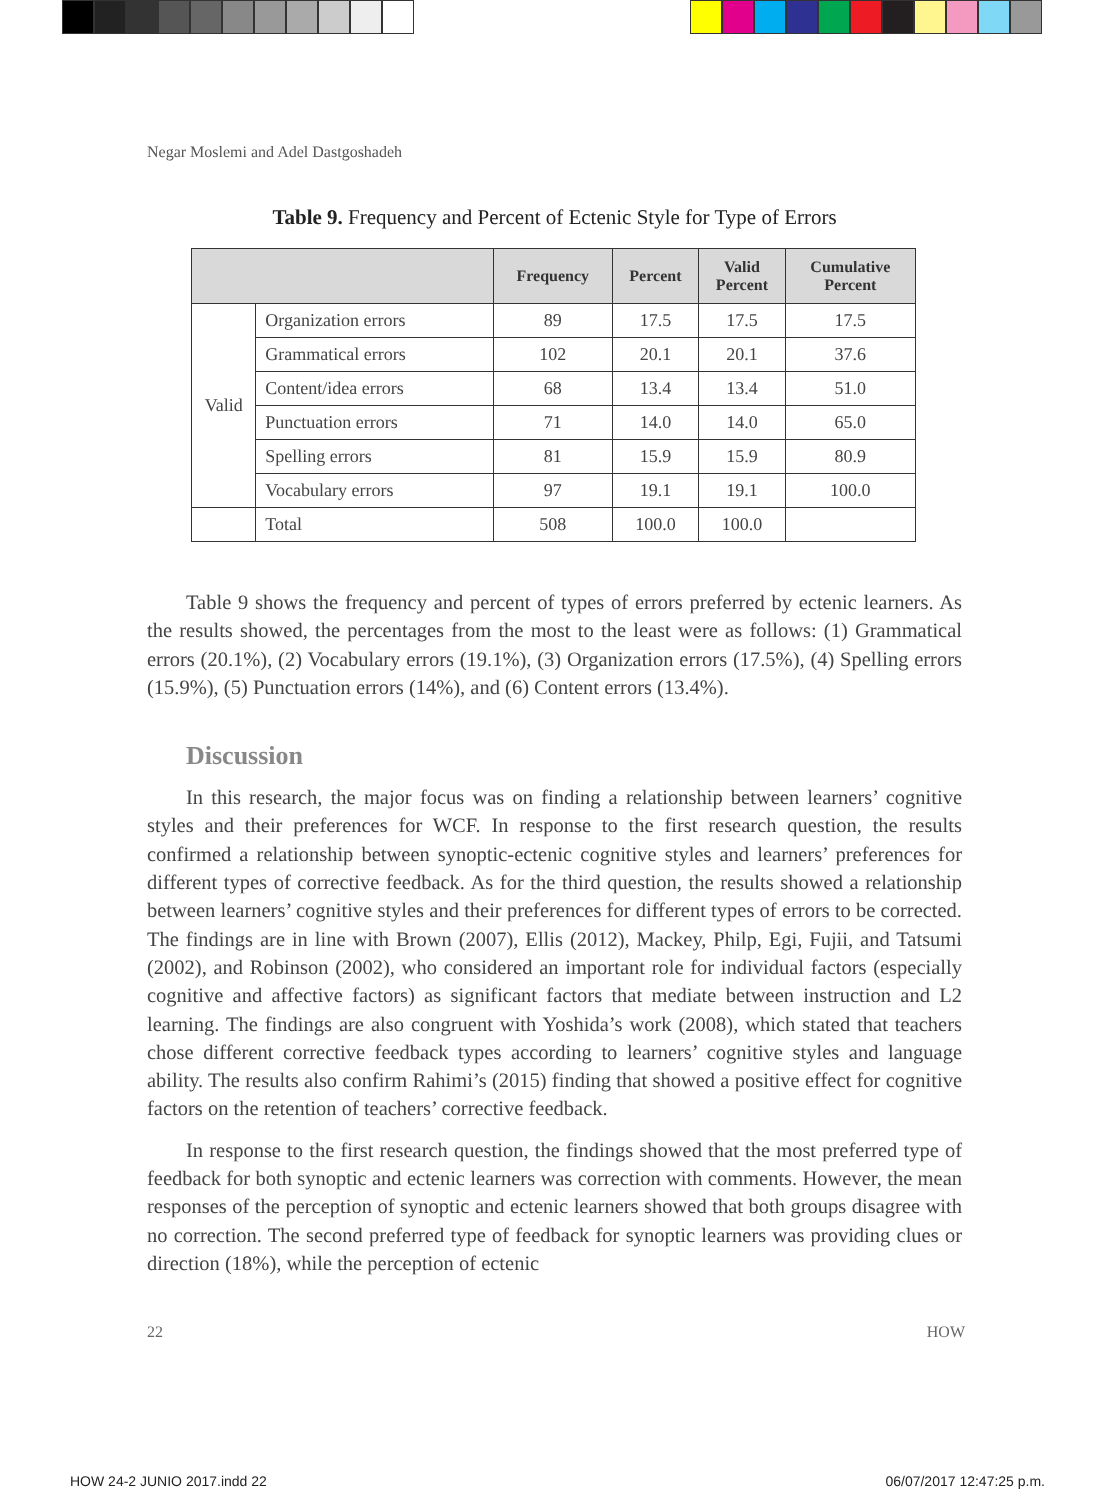Negar Moslemi and Adel Dastgoshadeh
Table 9. Frequency and Percent of Ectenic Style for Type of Errors
| | | Frequency | Percent | Valid Percent | Cumulative Percent |
| --- | --- | --- | --- | --- | --- |
| Valid | Organization errors | 89 | 17.5 | 17.5 | 17.5 |
| | Grammatical errors | 102 | 20.1 | 20.1 | 37.6 |
| | Content/idea errors | 68 | 13.4 | 13.4 | 51.0 |
| | Punctuation errors | 71 | 14.0 | 14.0 | 65.0 |
| | Spelling errors | 81 | 15.9 | 15.9 | 80.9 |
| | Vocabulary errors | 97 | 19.1 | 19.1 | 100.0 |
| | Total | 508 | 100.0 | 100.0 | |
Table 9 shows the frequency and percent of types of errors preferred by ectenic learners. As the results showed, the percentages from the most to the least were as follows: (1) Grammatical errors (20.1%), (2) Vocabulary errors (19.1%), (3) Organization errors (17.5%), (4) Spelling errors (15.9%), (5) Punctuation errors (14%), and (6) Content errors (13.4%).
Discussion
In this research, the major focus was on finding a relationship between learners’ cognitive styles and their preferences for WCF. In response to the first research question, the results confirmed a relationship between synoptic-ectenic cognitive styles and learners’ preferences for different types of corrective feedback. As for the third question, the results showed a relationship between learners’ cognitive styles and their preferences for different types of errors to be corrected. The findings are in line with Brown (2007), Ellis (2012), Mackey, Philp, Egi, Fujii, and Tatsumi (2002), and Robinson (2002), who considered an important role for individual factors (especially cognitive and affective factors) as significant factors that mediate between instruction and L2 learning. The findings are also congruent with Yoshida’s work (2008), which stated that teachers chose different corrective feedback types according to learners’ cognitive styles and language ability. The results also confirm Rahimi’s (2015) finding that showed a positive effect for cognitive factors on the retention of teachers’ corrective feedback.
In response to the first research question, the findings showed that the most preferred type of feedback for both synoptic and ectenic learners was correction with comments. However, the mean responses of the perception of synoptic and ectenic learners showed that both groups disagree with no correction. The second preferred type of feedback for synoptic learners was providing clues or direction (18%), while the perception of ectenic
22 HOW
HOW 24-2 JUNIO 2017.indd 22 06/07/2017 12:47:25 p.m.